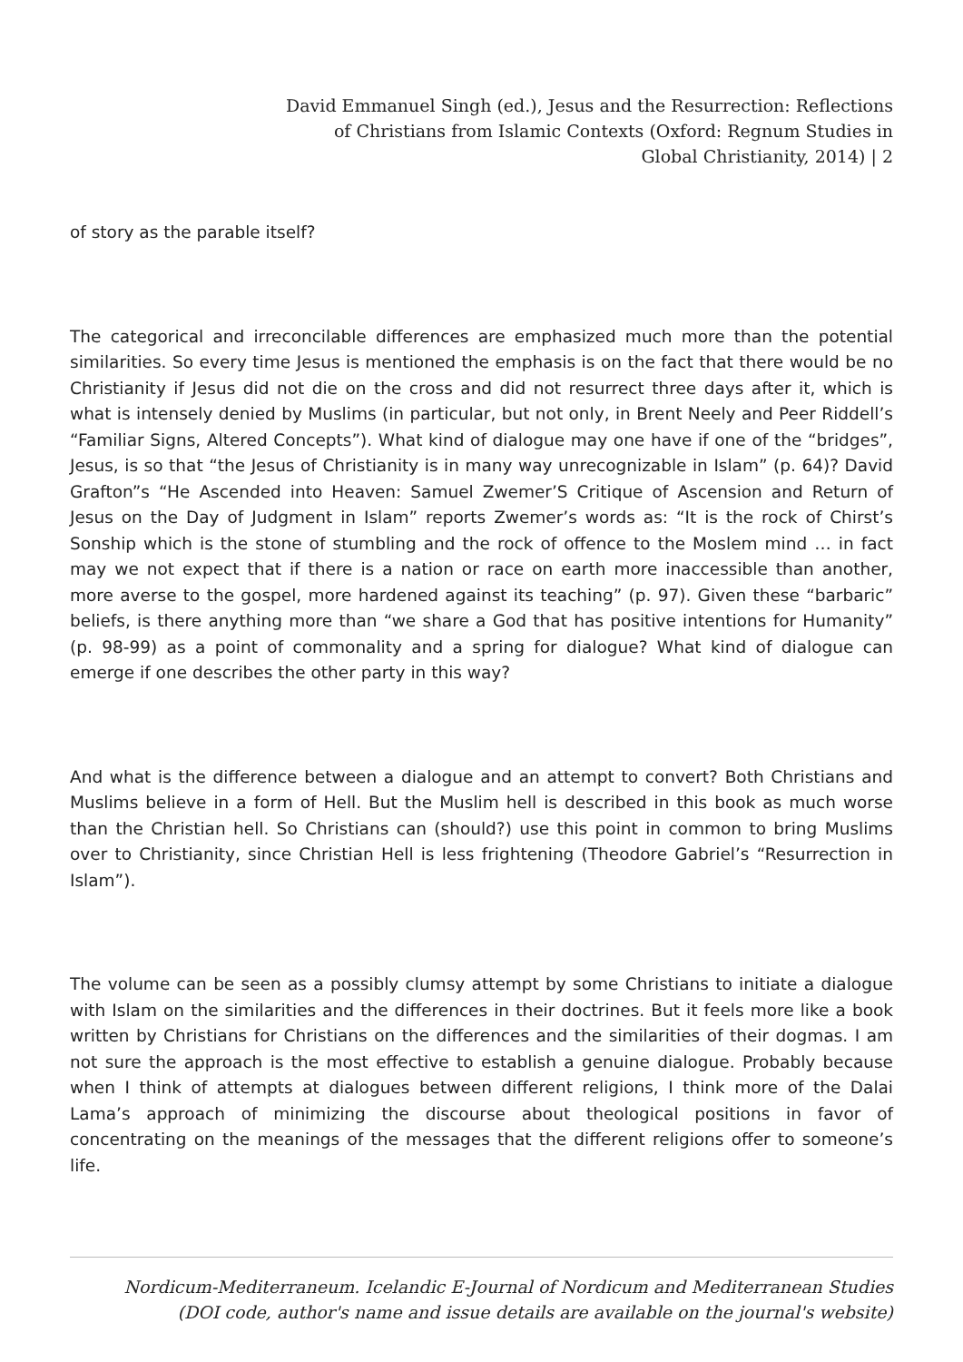David Emmanuel Singh (ed.), Jesus and the Resurrection: Reflections
of Christians from Islamic Contexts (Oxford: Regnum Studies in
Global Christianity, 2014) | 2
of story as the parable itself?
The categorical and irreconcilable differences are emphasized much more than the potential similarities. So every time Jesus is mentioned the emphasis is on the fact that there would be no Christianity if Jesus did not die on the cross and did not resurrect three days after it, which is what is intensely denied by Muslims (in particular, but not only, in Brent Neely and Peer Riddell’s “Familiar Signs, Altered Concepts”). What kind of dialogue may one have if one of the “bridges”, Jesus, is so that “the Jesus of Christianity is in many way unrecognizable in Islam” (p. 64)? David Grafton”s “He Ascended into Heaven: Samuel Zwemer’S Critique of Ascension and Return of Jesus on the Day of Judgment in Islam” reports Zwemer’s words as: “It is the rock of Chirst’s Sonship which is the stone of stumbling and the rock of offence to the Moslem mind … in fact may we not expect that if there is a nation or race on earth more inaccessible than another, more averse to the gospel, more hardened against its teaching” (p. 97). Given these “barbaric” beliefs, is there anything more than “we share a God that has positive intentions for Humanity” (p. 98-99) as a point of commonality and a spring for dialogue? What kind of dialogue can emerge if one describes the other party in this way?
And what is the difference between a dialogue and an attempt to convert? Both Christians and Muslims believe in a form of Hell. But the Muslim hell is described in this book as much worse than the Christian hell. So Christians can (should?) use this point in common to bring Muslims over to Christianity, since Christian Hell is less frightening (Theodore Gabriel’s “Resurrection in Islam”).
The volume can be seen as a possibly clumsy attempt by some Christians to initiate a dialogue with Islam on the similarities and the differences in their doctrines. But it feels more like a book written by Christians for Christians on the differences and the similarities of their dogmas. I am not sure the approach is the most effective to establish a genuine dialogue. Probably because when I think of attempts at dialogues between different religions, I think more of the Dalai Lama’s approach of minimizing the discourse about theological positions in favor of concentrating on the meanings of the messages that the different religions offer to someone’s life.
Nordicum-Mediterraneum. Icelandic E-Journal of Nordicum and Mediterranean Studies
(DOI code, author's name and issue details are available on the journal's website)